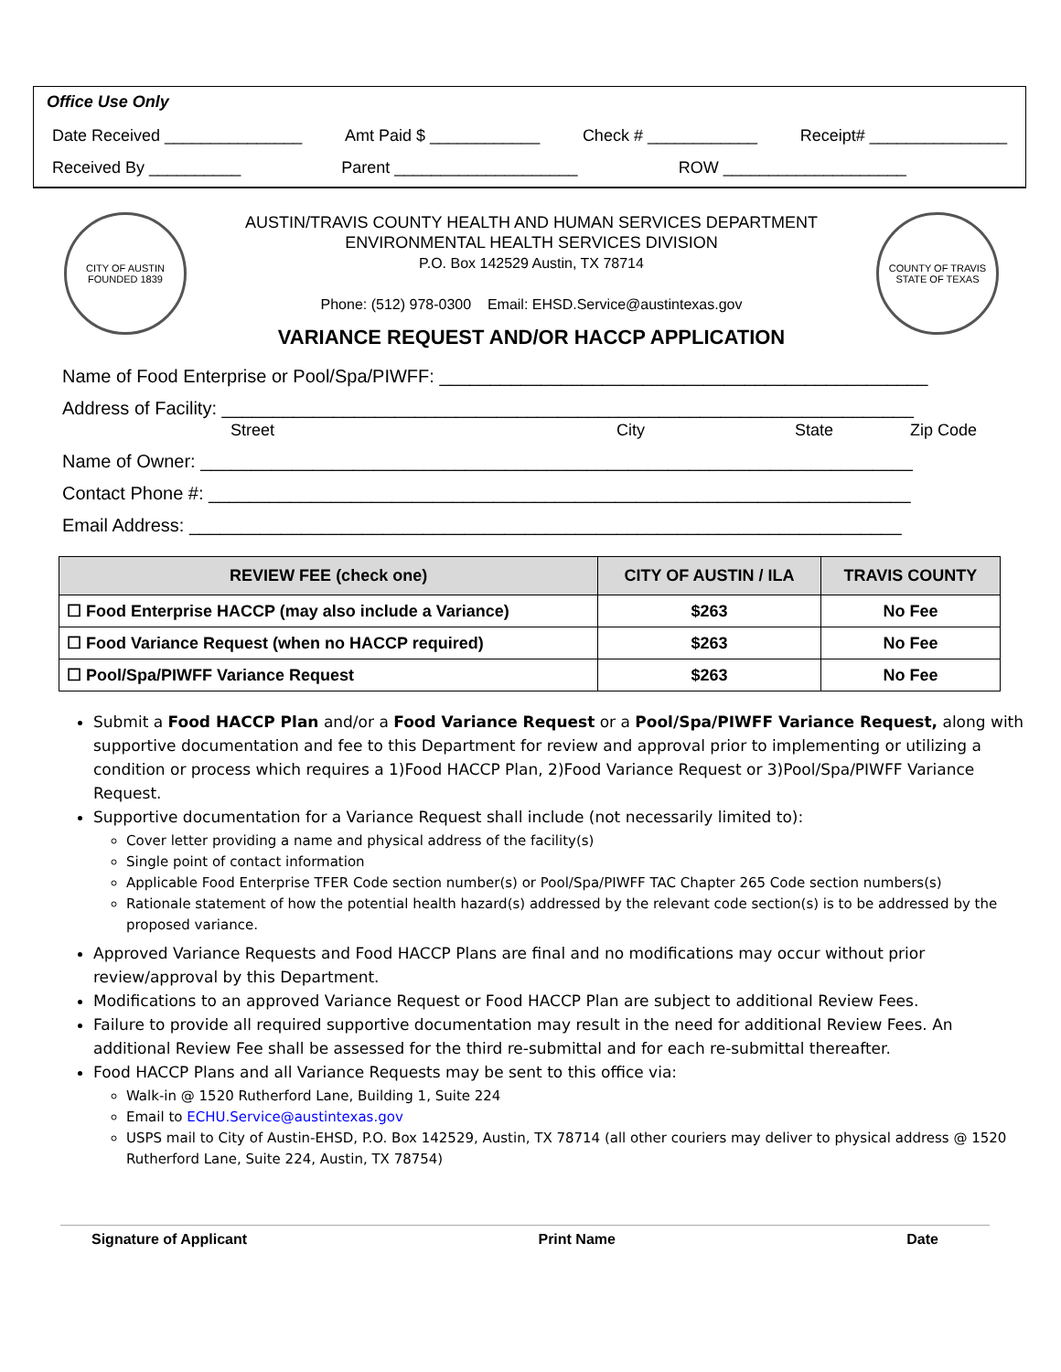Office Use Only
Date Received _______________ Amt Paid $ ____________ Check # ____________ Receipt# _______________
Received By __________ Parent ____________________ ROW ____________________
CITY OF AUSTIN
FOUNDED 1839
AUSTIN/TRAVIS COUNTY HEALTH AND HUMAN SERVICES DEPARTMENT
ENVIRONMENTAL HEALTH SERVICES DIVISION
P.O. Box 142529 Austin, TX 78714
Phone: (512) 978-0300 Email: EHSD.Service@austintexas.gov
VARIANCE REQUEST AND/OR HACCP APPLICATION
COUNTY OF TRAVIS
STATE OF TEXAS
Name of Food Enterprise or Pool/Spa/PIWFF: ________________________________________________
Address of Facility: ____________________________________________________________________
Street City State Zip Code
Name of Owner: ______________________________________________________________________
Contact Phone #: _____________________________________________________________________
Email Address: ______________________________________________________________________
| REVIEW FEE (check one) | CITY OF AUSTIN / ILA | TRAVIS COUNTY |
| --- | --- | --- |
| ☐ Food Enterprise HACCP (may also include a Variance) | $263 | No Fee |
| ☐ Food Variance Request (when no HACCP required) | $263 | No Fee |
| ☐ Pool/Spa/PIWFF Variance Request | $263 | No Fee |
Submit a Food HACCP Plan and/or a Food Variance Request or a Pool/Spa/PIWFF Variance Request, along with supportive documentation and fee to this Department for review and approval prior to implementing or utilizing a condition or process which requires a 1)Food HACCP Plan, 2)Food Variance Request or 3)Pool/Spa/PIWFF Variance Request.
Supportive documentation for a Variance Request shall include (not necessarily limited to):
Cover letter providing a name and physical address of the facility(s)
Single point of contact information
Applicable Food Enterprise TFER Code section number(s) or Pool/Spa/PIWFF TAC Chapter 265 Code section numbers(s)
Rationale statement of how the potential health hazard(s) addressed by the relevant code section(s) is to be addressed by the proposed variance.
Approved Variance Requests and Food HACCP Plans are final and no modifications may occur without prior review/approval by this Department.
Modifications to an approved Variance Request or Food HACCP Plan are subject to additional Review Fees.
Failure to provide all required supportive documentation may result in the need for additional Review Fees. An additional Review Fee shall be assessed for the third re-submittal and for each re-submittal thereafter.
Food HACCP Plans and all Variance Requests may be sent to this office via:
Walk-in @ 1520 Rutherford Lane, Building 1, Suite 224
Email to ECHU.Service@austintexas.gov
USPS mail to City of Austin-EHSD, P.O. Box 142529, Austin, TX 78714 (all other couriers may deliver to physical address @ 1520 Rutherford Lane, Suite 224, Austin, TX 78754)
Signature of Applicant Print Name Date